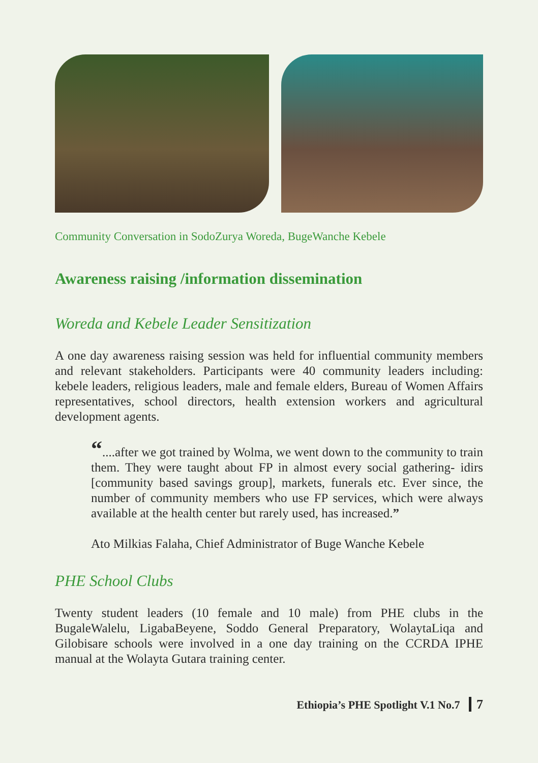Community Conversation in SodoZurya Woreda, BugeWanche Kebele
Awareness raising /information dissemination
Woreda and Kebele Leader Sensitization
A one day awareness raising session was held for influential community members and relevant stakeholders. Participants were 40 community leaders including: kebele leaders, religious leaders, male and female elders, Bureau of Women Affairs representatives, school directors, health extension workers and agricultural development agents.
“....after we got trained by Wolma, we went down to the community to train them. They were taught about FP in almost every social gathering- idirs [community based savings group], markets, funerals etc. Ever since, the number of community members who use FP services, which were always available at the health center but rarely used, has increased.”
Ato Milkias Falaha, Chief Administrator of Buge Wanche Kebele
PHE School Clubs
Twenty student leaders (10 female and 10 male) from PHE clubs in the BugaleWalelu, LigabaBeyene, Soddo General Preparatory, WolaytaLiqa and Gilobisare schools were involved in a one day training on the CCRDA IPHE manual at the Wolayta Gutara training center.
Ethiopia’s PHE Spotlight V.1 No.7 7